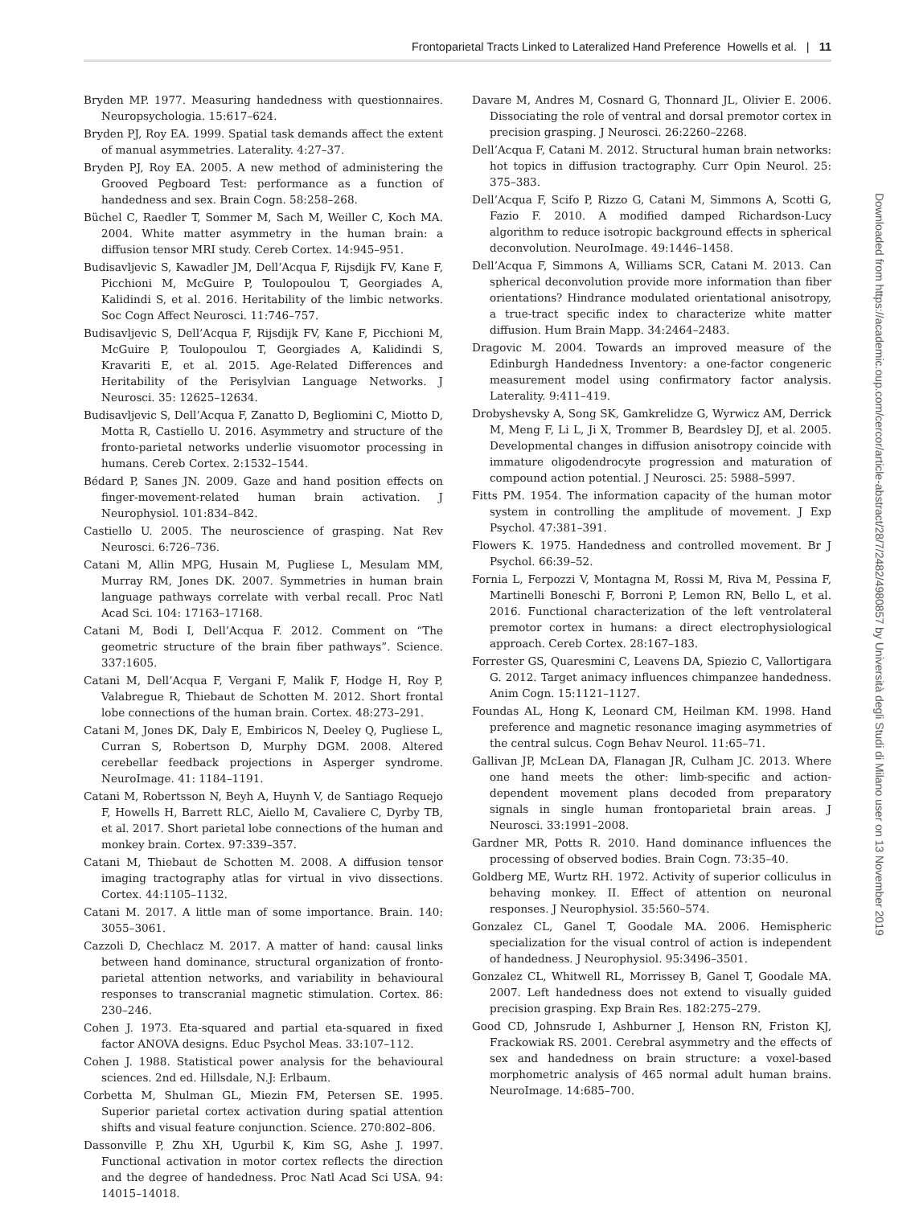Frontoparietal Tracts Linked to Lateralized Hand Preference Howells et al. | 11
Bryden MP. 1977. Measuring handedness with questionnaires. Neuropsychologia. 15:617–624.
Bryden PJ, Roy EA. 1999. Spatial task demands affect the extent of manual asymmetries. Laterality. 4:27–37.
Bryden PJ, Roy EA. 2005. A new method of administering the Grooved Pegboard Test: performance as a function of handedness and sex. Brain Cogn. 58:258–268.
Büchel C, Raedler T, Sommer M, Sach M, Weiller C, Koch MA. 2004. White matter asymmetry in the human brain: a diffusion tensor MRI study. Cereb Cortex. 14:945–951.
Budisavljevic S, Kawadler JM, Dell’Acqua F, Rijsdijk FV, Kane F, Picchioni M, McGuire P, Toulopoulou T, Georgiades A, Kalidindi S, et al. 2016. Heritability of the limbic networks. Soc Cogn Affect Neurosci. 11:746–757.
Budisavljevic S, Dell’Acqua F, Rijsdijk FV, Kane F, Picchioni M, McGuire P, Toulopoulou T, Georgiades A, Kalidindi S, Kravariti E, et al. 2015. Age-Related Differences and Heritability of the Perisylvian Language Networks. J Neurosci. 35: 12625–12634.
Budisavljevic S, Dell’Acqua F, Zanatto D, Begliomini C, Miotto D, Motta R, Castiello U. 2016. Asymmetry and structure of the fronto-parietal networks underlie visuomotor processing in humans. Cereb Cortex. 2:1532–1544.
Bédard P, Sanes JN. 2009. Gaze and hand position effects on finger-movement-related human brain activation. J Neurophysiol. 101:834–842.
Castiello U. 2005. The neuroscience of grasping. Nat Rev Neurosci. 6:726–736.
Catani M, Allin MPG, Husain M, Pugliese L, Mesulam MM, Murray RM, Jones DK. 2007. Symmetries in human brain language pathways correlate with verbal recall. Proc Natl Acad Sci. 104: 17163–17168.
Catani M, Bodi I, Dell’Acqua F. 2012. Comment on “The geometric structure of the brain fiber pathways”. Science. 337:1605.
Catani M, Dell’Acqua F, Vergani F, Malik F, Hodge H, Roy P, Valabregue R, Thiebaut de Schotten M. 2012. Short frontal lobe connections of the human brain. Cortex. 48:273–291.
Catani M, Jones DK, Daly E, Embiricos N, Deeley Q, Pugliese L, Curran S, Robertson D, Murphy DGM. 2008. Altered cerebellar feedback projections in Asperger syndrome. NeuroImage. 41: 1184–1191.
Catani M, Robertsson N, Beyh A, Huynh V, de Santiago Requejo F, Howells H, Barrett RLC, Aiello M, Cavaliere C, Dyrby TB, et al. 2017. Short parietal lobe connections of the human and monkey brain. Cortex. 97:339–357.
Catani M, Thiebaut de Schotten M. 2008. A diffusion tensor imaging tractography atlas for virtual in vivo dissections. Cortex. 44:1105–1132.
Catani M. 2017. A little man of some importance. Brain. 140: 3055–3061.
Cazzoli D, Chechlacz M. 2017. A matter of hand: causal links between hand dominance, structural organization of fronto-parietal attention networks, and variability in behavioural responses to transcranial magnetic stimulation. Cortex. 86: 230–246.
Cohen J. 1973. Eta-squared and partial eta-squared in fixed factor ANOVA designs. Educ Psychol Meas. 33:107–112.
Cohen J. 1988. Statistical power analysis for the behavioural sciences. 2nd ed. Hillsdale, N.J: Erlbaum.
Corbetta M, Shulman GL, Miezin FM, Petersen SE. 1995. Superior parietal cortex activation during spatial attention shifts and visual feature conjunction. Science. 270:802–806.
Dassonville P, Zhu XH, Ugurbil K, Kim SG, Ashe J. 1997. Functional activation in motor cortex reflects the direction and the degree of handedness. Proc Natl Acad Sci USA. 94: 14015–14018.
Davare M, Andres M, Cosnard G, Thonnard JL, Olivier E. 2006. Dissociating the role of ventral and dorsal premotor cortex in precision grasping. J Neurosci. 26:2260–2268.
Dell’Acqua F, Catani M. 2012. Structural human brain networks: hot topics in diffusion tractography. Curr Opin Neurol. 25: 375–383.
Dell’Acqua F, Scifo P, Rizzo G, Catani M, Simmons A, Scotti G, Fazio F. 2010. A modified damped Richardson-Lucy algorithm to reduce isotropic background effects in spherical deconvolution. NeuroImage. 49:1446–1458.
Dell’Acqua F, Simmons A, Williams SCR, Catani M. 2013. Can spherical deconvolution provide more information than fiber orientations? Hindrance modulated orientational anisotropy, a true-tract specific index to characterize white matter diffusion. Hum Brain Mapp. 34:2464–2483.
Dragovic M. 2004. Towards an improved measure of the Edinburgh Handedness Inventory: a one-factor congeneric measurement model using confirmatory factor analysis. Laterality. 9:411–419.
Drobyshevsky A, Song SK, Gamkrelidze G, Wyrwicz AM, Derrick M, Meng F, Li L, Ji X, Trommer B, Beardsley DJ, et al. 2005. Developmental changes in diffusion anisotropy coincide with immature oligodendrocyte progression and maturation of compound action potential. J Neurosci. 25: 5988–5997.
Fitts PM. 1954. The information capacity of the human motor system in controlling the amplitude of movement. J Exp Psychol. 47:381–391.
Flowers K. 1975. Handedness and controlled movement. Br J Psychol. 66:39–52.
Fornia L, Ferpozzi V, Montagna M, Rossi M, Riva M, Pessina F, Martinelli Boneschi F, Borroni P, Lemon RN, Bello L, et al. 2016. Functional characterization of the left ventrolateral premotor cortex in humans: a direct electrophysiological approach. Cereb Cortex. 28:167–183.
Forrester GS, Quaresmini C, Leavens DA, Spiezio C, Vallortigara G. 2012. Target animacy influences chimpanzee handedness. Anim Cogn. 15:1121–1127.
Foundas AL, Hong K, Leonard CM, Heilman KM. 1998. Hand preference and magnetic resonance imaging asymmetries of the central sulcus. Cogn Behav Neurol. 11:65–71.
Gallivan JP, McLean DA, Flanagan JR, Culham JC. 2013. Where one hand meets the other: limb-specific and action-dependent movement plans decoded from preparatory signals in single human frontoparietal brain areas. J Neurosci. 33:1991–2008.
Gardner MR, Potts R. 2010. Hand dominance influences the processing of observed bodies. Brain Cogn. 73:35–40.
Goldberg ME, Wurtz RH. 1972. Activity of superior colliculus in behaving monkey. II. Effect of attention on neuronal responses. J Neurophysiol. 35:560–574.
Gonzalez CL, Ganel T, Goodale MA. 2006. Hemispheric specialization for the visual control of action is independent of handedness. J Neurophysiol. 95:3496–3501.
Gonzalez CL, Whitwell RL, Morrissey B, Ganel T, Goodale MA. 2007. Left handedness does not extend to visually guided precision grasping. Exp Brain Res. 182:275–279.
Good CD, Johnsrude I, Ashburner J, Henson RN, Friston KJ, Frackowiak RS. 2001. Cerebral asymmetry and the effects of sex and handedness on brain structure: a voxel-based morphometric analysis of 465 normal adult human brains. NeuroImage. 14:685–700.
Downloaded from https://academic.oup.com/cercor/article-abstract/28/7/2482/4980857 by Università degli Studi di Milano user on 13 November 2019